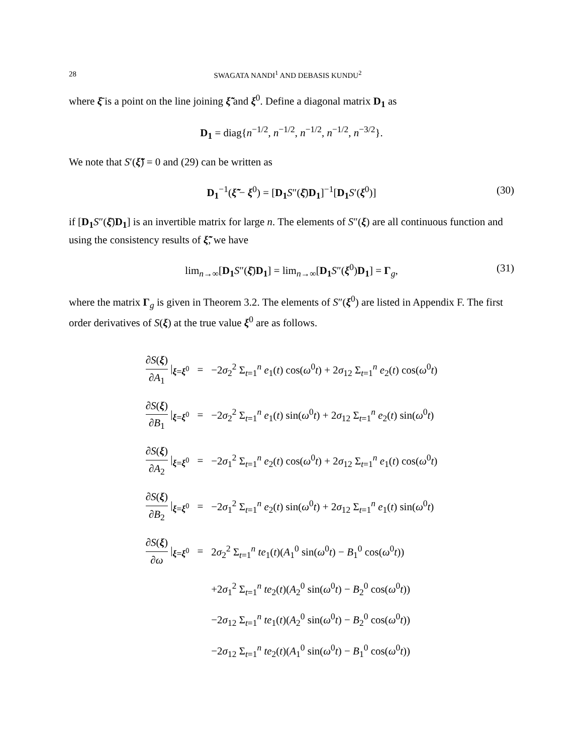28 SWAGATA NANDI<sup>1</sup> AND DEBASIS KUNDU<sup>2</sup>
where ξ̄ is a point on the line joining ξ̃̃ and ξ<sup>0</sup>. Define a diagonal matrix D<sub>1</sub> as
D<sub>1</sub> = diag{n<sup>−1/2</sup>, n<sup>−1/2</sup>, n<sup>−1/2</sup>, n<sup>−1/2</sup>, n<sup>−3/2</sup>}.
We note that S′(ξ̃̃) = 0 and (29) can be written as
D<sub>1</sub><sup>−1</sup>(ξ̃̃ − ξ<sup>0</sup>) = [D<sub>1</sub> S″(ξ̄)D<sub>1</sub>]<sup>−1</sup>[D<sub>1</sub> S′(ξ<sup>0</sup>)] (30)
if [D<sub>1</sub> S″(ξ̄)D<sub>1</sub>] is an invertible matrix for large n. The elements of S″(ξ) are all continuous function and using the consistency results of ξ̃̃, we have
lim<sub>n→∞</sub>[D<sub>1</sub> S″(ξ̄)D<sub>1</sub>] = lim<sub>n→∞</sub>[D<sub>1</sub> S″(ξ<sup>0</sup>)D<sub>1</sub>] = Γ<sub>g</sub>, (31)
where the matrix Γ<sub>g</sub> is given in Theorem 3.2. The elements of S″(ξ<sup>0</sup>) are listed in Appendix F. The first order derivatives of S(ξ) at the true value ξ<sup>0</sup> are as follows.
| ∂ S ( ξ ) ∂ A<sub>1</sub> /<sub>ξ=ξ<sup>0</sup></sub> | = | −2 σ<sub>2</sub><sup>2</sup> Σ<sub>t=1</sub><sup>n</sup> e<sub>1</sub>( t ) cos( ω<sup>0</sup> t ) + 2 σ<sub>12</sub> Σ<sub>t=1</sub><sup>n</sup> e<sub>2</sub>( t ) cos( ω<sup>0</sup> t ) |
| ∂ S ( ξ ) ∂ B<sub>1</sub> /<sub>ξ=ξ<sup>0</sup></sub> | = | −2 σ<sub>2</sub><sup>2</sup> Σ<sub>t=1</sub><sup>n</sup> e<sub>1</sub>( t ) sin( ω<sup>0</sup> t ) + 2 σ<sub>12</sub> Σ<sub>t=1</sub><sup>n</sup> e<sub>2</sub>( t ) sin( ω<sup>0</sup> t ) |
| ∂ S ( ξ ) ∂ A<sub>2</sub> /<sub>ξ=ξ<sup>0</sup></sub> | = | −2 σ<sub>1</sub><sup>2</sup> Σ<sub>t=1</sub><sup>n</sup> e<sub>2</sub>( t ) cos( ω<sup>0</sup> t ) + 2 σ<sub>12</sub> Σ<sub>t=1</sub><sup>n</sup> e<sub>1</sub>( t ) cos( ω<sup>0</sup> t ) |
| ∂ S ( ξ ) ∂ B<sub>2</sub> /<sub>ξ=ξ<sup>0</sup></sub> | = | −2 σ<sub>1</sub><sup>2</sup> Σ<sub>t=1</sub><sup>n</sup> e<sub>2</sub>( t ) sin( ω<sup>0</sup> t ) + 2 σ<sub>12</sub> Σ<sub>t=1</sub><sup>n</sup> e<sub>1</sub>( t ) sin( ω<sup>0</sup> t ) |
| ∂ S ( ξ ) ∂ ω /<sub>ξ=ξ<sup>0</sup></sub> | = | 2 σ<sub>2</sub><sup>2</sup> Σ<sub>t=1</sub><sup>n</sup> te<sub>1</sub>( t )( A<sub>1</sub><sup>0</sup> sin( ω<sup>0</sup> t ) − B<sub>1</sub><sup>0</sup> cos( ω<sup>0</sup> t )) |
| | | +2 σ<sub>1</sub><sup>2</sup> Σ<sub>t=1</sub><sup>n</sup> te<sub>2</sub>( t )( A<sub>2</sub><sup>0</sup> sin( ω<sup>0</sup> t ) − B<sub>2</sub><sup>0</sup> cos( ω<sup>0</sup> t )) |
| | | −2 σ<sub>12</sub> Σ<sub>t=1</sub><sup>n</sup> te<sub>1</sub>( t )( A<sub>2</sub><sup>0</sup> sin( ω<sup>0</sup> t ) − B<sub>2</sub><sup>0</sup> cos( ω<sup>0</sup> t )) |
| | | −2 σ<sub>12</sub> Σ<sub>t=1</sub><sup>n</sup> te<sub>2</sub>( t )( A<sub>1</sub><sup>0</sup> sin( ω<sup>0</sup> t ) − B<sub>1</sub><sup>0</sup> cos( ω<sup>0</sup> t )) |